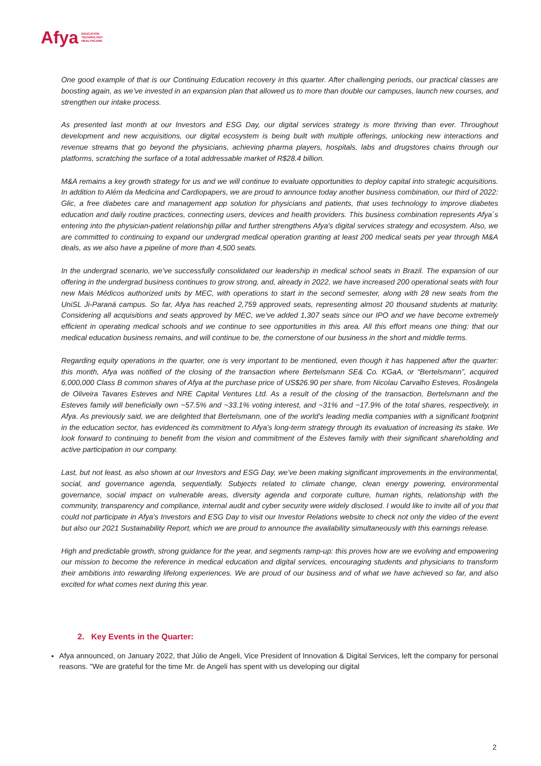Afya EDUCATION
TECHNOLOGY
HEALTHCARE
One good example of that is our Continuing Education recovery in this quarter. After challenging periods, our practical classes are boosting again, as we’ve invested in an expansion plan that allowed us to more than double our campuses, launch new courses, and strengthen our intake process.
As presented last month at our Investors and ESG Day, our digital services strategy is more thriving than ever. Throughout development and new acquisitions, our digital ecosystem is being built with multiple offerings, unlocking new interactions and revenue streams that go beyond the physicians, achieving pharma players, hospitals, labs and drugstores chains through our platforms, scratching the surface of a total addressable market of R$28.4 billion.
M&A remains a key growth strategy for us and we will continue to evaluate opportunities to deploy capital into strategic acquisitions. In addition to Além da Medicina and Cardiopapers, we are proud to announce today another business combination, our third of 2022: Glic, a free diabetes care and management app solution for physicians and patients, that uses technology to improve diabetes education and daily routine practices, connecting users, devices and health providers. This business combination represents Afya´s entering into the physician-patient relationship pillar and further strengthens Afya's digital services strategy and ecosystem. Also, we are committed to continuing to expand our undergrad medical operation granting at least 200 medical seats per year through M&A deals, as we also have a pipeline of more than 4,500 seats.
In the undergrad scenario, we’ve successfully consolidated our leadership in medical school seats in Brazil. The expansion of our offering in the undergrad business continues to grow strong, and, already in 2022, we have increased 200 operational seats with four new Mais Médicos authorized units by MEC, with operations to start in the second semester, along with 28 new seats from the UniSL Ji-Paraná campus. So far, Afya has reached 2,759 approved seats, representing almost 20 thousand students at maturity. Considering all acquisitions and seats approved by MEC, we’ve added 1,307 seats since our IPO and we have become extremely efficient in operating medical schools and we continue to see opportunities in this area. All this effort means one thing: that our medical education business remains, and will continue to be, the cornerstone of our business in the short and middle terms.
Regarding equity operations in the quarter, one is very important to be mentioned, even though it has happened after the quarter: this month, Afya was notified of the closing of the transaction where Bertelsmann SE& Co. KGaA, or “Bertelsmann”, acquired 6,000,000 Class B common shares of Afya at the purchase price of US$26.90 per share, from Nicolau Carvalho Esteves, Rosângela de Oliveira Tavares Esteves and NRE Capital Ventures Ltd. As a result of the closing of the transaction, Bertelsmann and the Esteves family will beneficially own ~57.5% and ~33.1% voting interest, and ~31% and ~17.9% of the total shares, respectively, in Afya. As previously said, we are delighted that Bertelsmann, one of the world’s leading media companies with a significant footprint in the education sector, has evidenced its commitment to Afya’s long-term strategy through its evaluation of increasing its stake. We look forward to continuing to benefit from the vision and commitment of the Esteves family with their significant shareholding and active participation in our company.
Last, but not least, as also shown at our Investors and ESG Day, we’ve been making significant improvements in the environmental, social, and governance agenda, sequentially. Subjects related to climate change, clean energy powering, environmental governance, social impact on vulnerable areas, diversity agenda and corporate culture, human rights, relationship with the community, transparency and compliance, internal audit and cyber security were widely disclosed. I would like to invite all of you that could not participate in Afya’s Investors and ESG Day to visit our Investor Relations website to check not only the video of the event but also our 2021 Sustainability Report, which we are proud to announce the availability simultaneously with this earnings release.
High and predictable growth, strong guidance for the year, and segments ramp-up: this proves how are we evolving and empowering our mission to become the reference in medical education and digital services, encouraging students and physicians to transform their ambitions into rewarding lifelong experiences. We are proud of our business and of what we have achieved so far, and also excited for what comes next during this year.
2. Key Events in the Quarter:
Afya announced, on January 2022, that Júlio de Angeli, Vice President of Innovation & Digital Services, left the company for personal reasons. "We are grateful for the time Mr. de Angeli has spent with us developing our digital
2